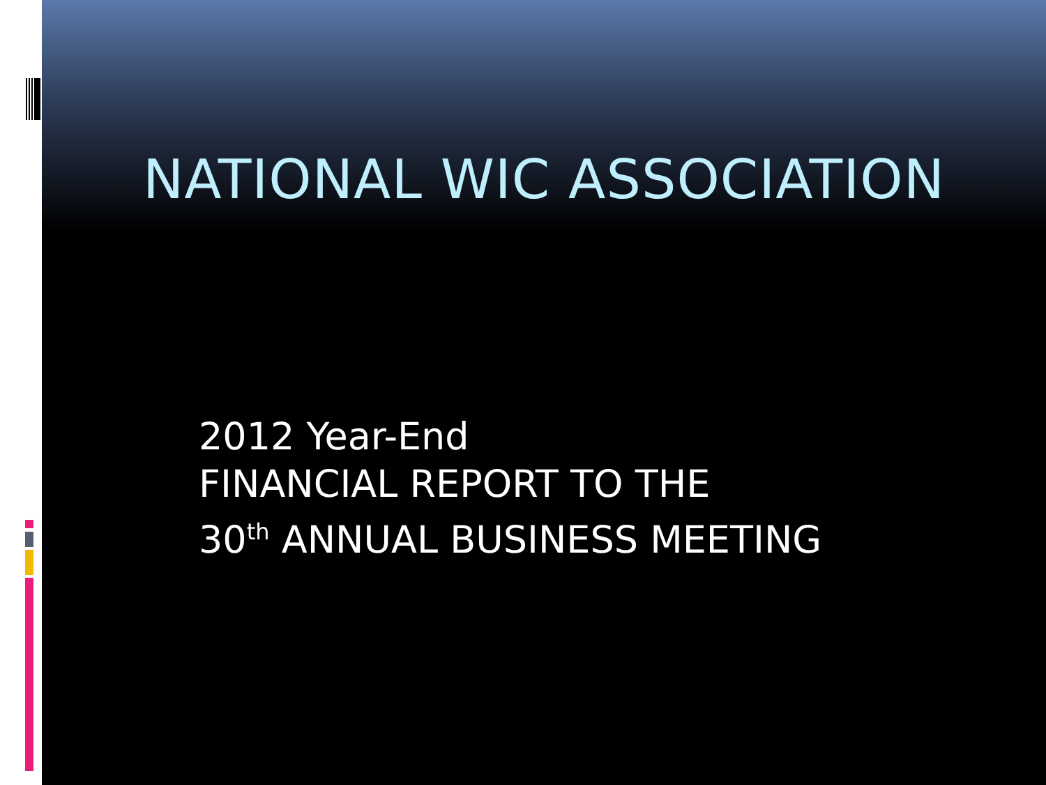NATIONAL WIC ASSOCIATION
2012 Year-End
FINANCIAL REPORT TO THE
30<sup>th</sup> ANNUAL BUSINESS MEETING